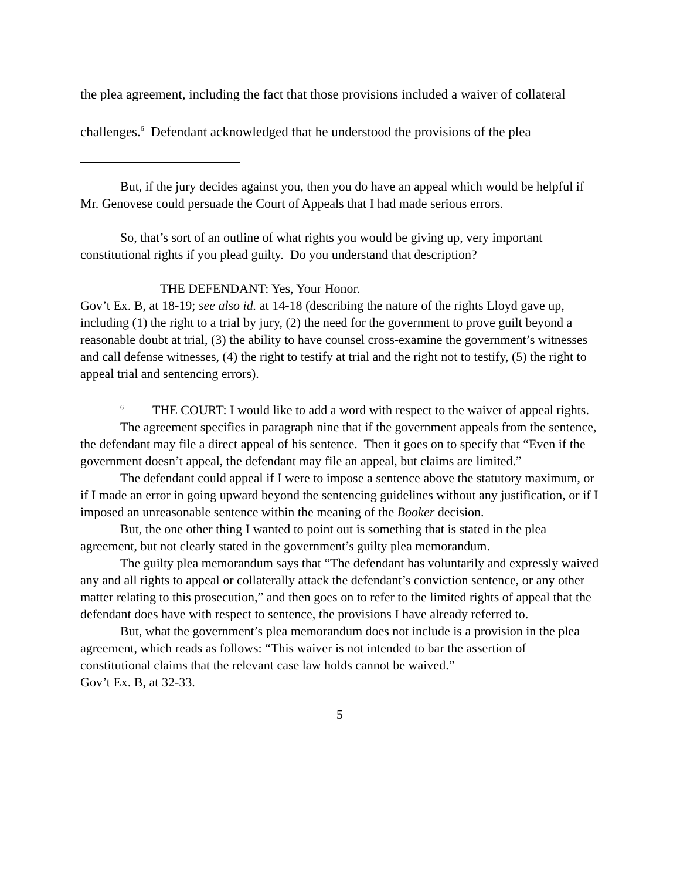the plea agreement, including the fact that those provisions included a waiver of collateral challenges.<sup>6</sup> Defendant acknowledged that he understood the provisions of the plea
But, if the jury decides against you, then you do have an appeal which would be helpful if Mr. Genovese could persuade the Court of Appeals that I had made serious errors.
So, that’s sort of an outline of what rights you would be giving up, very important constitutional rights if you plead guilty. Do you understand that description?
THE DEFENDANT: Yes, Your Honor.
Gov’t Ex. B, at 18-19; see also id. at 14-18 (describing the nature of the rights Lloyd gave up, including (1) the right to a trial by jury, (2) the need for the government to prove guilt beyond a reasonable doubt at trial, (3) the ability to have counsel cross-examine the government’s witnesses and call defense witnesses, (4) the right to testify at trial and the right not to testify, (5) the right to appeal trial and sentencing errors).
<sup>6</sup> THE COURT: I would like to add a word with respect to the waiver of appeal rights.
The agreement specifies in paragraph nine that if the government appeals from the sentence, the defendant may file a direct appeal of his sentence. Then it goes on to specify that “Even if the government doesn’t appeal, the defendant may file an appeal, but claims are limited.”
The defendant could appeal if I were to impose a sentence above the statutory maximum, or if I made an error in going upward beyond the sentencing guidelines without any justification, or if I imposed an unreasonable sentence within the meaning of the Booker decision.
But, the one other thing I wanted to point out is something that is stated in the plea agreement, but not clearly stated in the government’s guilty plea memorandum.
The guilty plea memorandum says that “The defendant has voluntarily and expressly waived any and all rights to appeal or collaterally attack the defendant’s conviction sentence, or any other matter relating to this prosecution,” and then goes on to refer to the limited rights of appeal that the defendant does have with respect to sentence, the provisions I have already referred to.
But, what the government’s plea memorandum does not include is a provision in the plea agreement, which reads as follows: “This waiver is not intended to bar the assertion of constitutional claims that the relevant case law holds cannot be waived.”
Gov’t Ex. B, at 32-33.
5